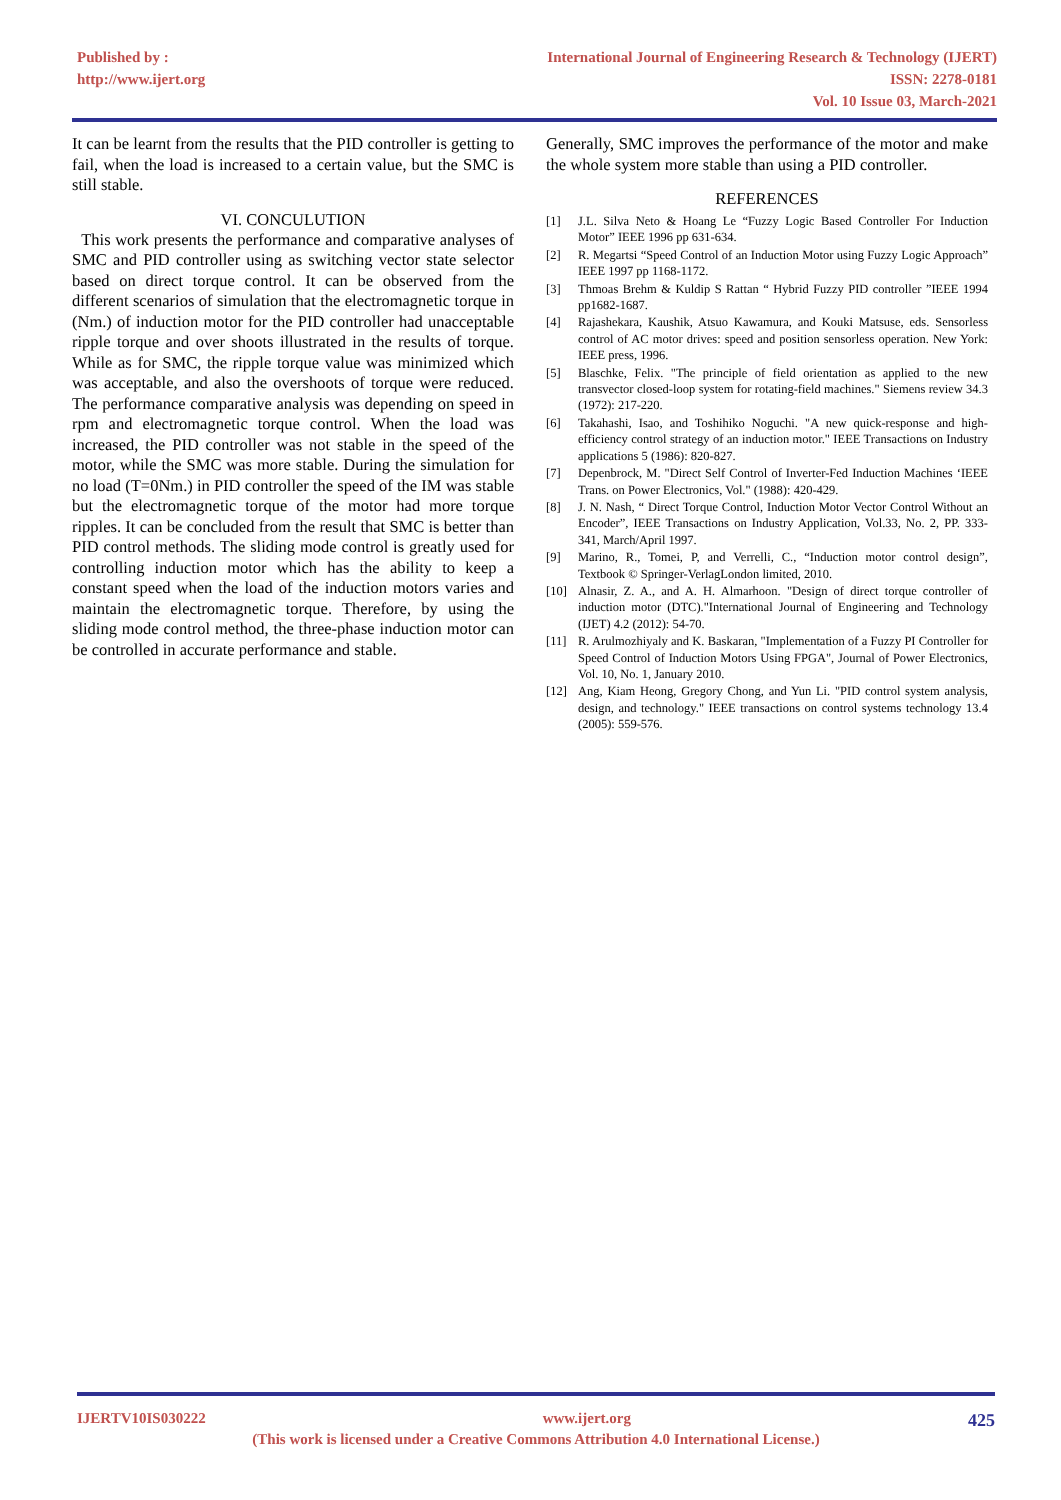Published by :
http://www.ijert.org
International Journal of Engineering Research & Technology (IJERT)
ISSN: 2278-0181
Vol. 10 Issue 03, March-2021
It can be learnt from the results that the PID controller is getting to fail, when the load is increased to a certain value, but the SMC is still stable.
VI. CONCULUTION
This work presents the performance and comparative analyses of SMC and PID controller using as switching vector state selector based on direct torque control. It can be observed from the different scenarios of simulation that the electromagnetic torque in (Nm.) of induction motor for the PID controller had unacceptable ripple torque and over shoots illustrated in the results of torque. While as for SMC, the ripple torque value was minimized which was acceptable, and also the overshoots of torque were reduced. The performance comparative analysis was depending on speed in rpm and electromagnetic torque control. When the load was increased, the PID controller was not stable in the speed of the motor, while the SMC was more stable. During the simulation for no load (T=0Nm.) in PID controller the speed of the IM was stable but the electromagnetic torque of the motor had more torque ripples. It can be concluded from the result that SMC is better than PID control methods. The sliding mode control is greatly used for controlling induction motor which has the ability to keep a constant speed when the load of the induction motors varies and maintain the electromagnetic torque. Therefore, by using the sliding mode control method, the three-phase induction motor can be controlled in accurate performance and stable.
Generally, SMC improves the performance of the motor and make the whole system more stable than using a PID controller.
REFERENCES
[1] J.L. Silva Neto & Hoang Le “Fuzzy Logic Based Controller For Induction Motor” IEEE 1996 pp 631-634.
[2] R. Megartsi “Speed Control of an Induction Motor using Fuzzy Logic Approach” IEEE 1997 pp 1168-1172.
[3] Thmoas Brehm & Kuldip S Rattan “ Hybrid Fuzzy PID controller ”IEEE 1994 pp1682-1687.
[4] Rajashekara, Kaushik, Atsuo Kawamura, and Kouki Matsuse, eds. Sensorless control of AC motor drives: speed and position sensorless operation. New York: IEEE press, 1996.
[5] Blaschke, Felix. "The principle of field orientation as applied to the new transvector closed-loop system for rotating-field machines." Siemens review 34.3 (1972): 217-220.
[6] Takahashi, Isao, and Toshihiko Noguchi. "A new quick-response and high-efficiency control strategy of an induction motor." IEEE Transactions on Industry applications 5 (1986): 820-827.
[7] Depenbrock, M. "Direct Self Control of Inverter-Fed Induction Machines ‘IEEE Trans. on Power Electronics, Vol." (1988): 420-429.
[8] J. N. Nash, “ Direct Torque Control, Induction Motor Vector Control Without an Encoder”, IEEE Transactions on Industry Application, Vol.33, No. 2, PP. 333-341, March/April 1997.
[9] Marino, R., Tomei, P, and Verrelli, C., “Induction motor control design”, Textbook © Springer-VerlagLondon limited, 2010.
[10] Alnasir, Z. A., and A. H. Almarhoon. "Design of direct torque controller of induction motor (DTC)."International Journal of Engineering and Technology (IJET) 4.2 (2012): 54-70.
[11] R. Arulmozhiyaly and K. Baskaran, "Implementation of a Fuzzy PI Controller for Speed Control of Induction Motors Using FPGA", Journal of Power Electronics, Vol. 10, No. 1, January 2010.
[12] Ang, Kiam Heong, Gregory Chong, and Yun Li. "PID control system analysis, design, and technology." IEEE transactions on control systems technology 13.4 (2005): 559-576.
IJERTV10IS030222 www.ijert.org 425
(This work is licensed under a Creative Commons Attribution 4.0 International License.)